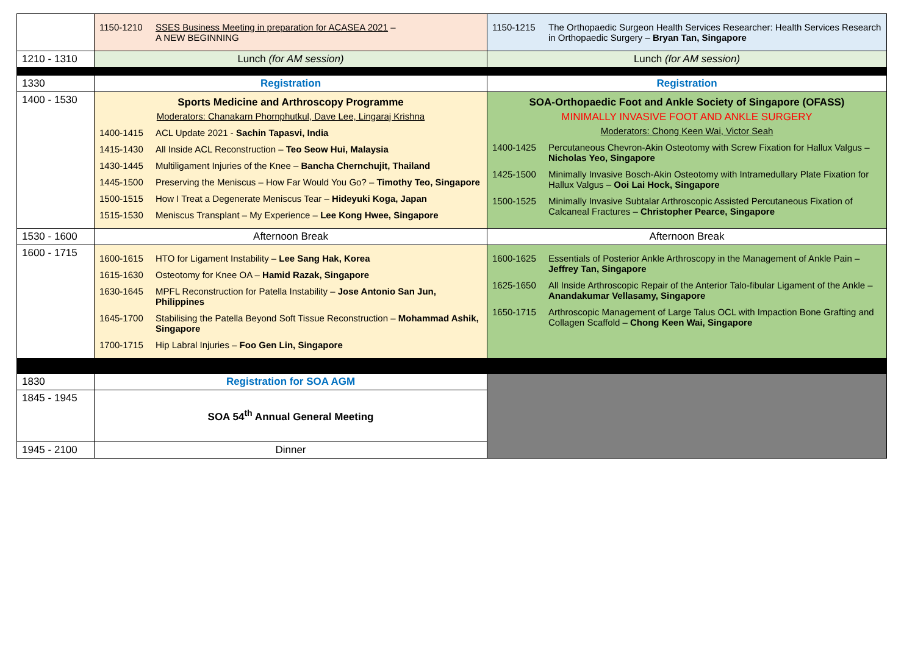| | 1150-1210 SSES Business Meeting in preparation for ACASEA 2021 – A NEW BEGINNING | 1150-1215 The Orthopaedic Surgeon Health Services Researcher: Health Services Research in Orthopaedic Surgery – Bryan Tan, Singapore |
| 1210 - 1310 | Lunch (for AM session) | Lunch (for AM session) |
| 1330 | Registration | Registration |
| 1400 - 1530 | Sports Medicine and Arthroscopy Programme Moderators: Chanakarn Phornphutkul, Dave Lee, Lingaraj Krishna 1400-1415 ACL Update 2021 - Sachin Tapasvi, India 1415-1430 All Inside ACL Reconstruction – Teo Seow Hui, Malaysia 1430-1445 Multiligament Injuries of the Knee – Bancha Chernchujit, Thailand 1445-1500 Preserving the Meniscus – How Far Would You Go? – Timothy Teo, Singapore 1500-1515 How I Treat a Degenerate Meniscus Tear – Hideyuki Koga, Japan 1515-1530 Meniscus Transplant – My Experience – Lee Kong Hwee, Singapore | SOA-Orthopaedic Foot and Ankle Society of Singapore (OFASS) MINIMALLY INVASIVE FOOT AND ANKLE SURGERY Moderators: Chong Keen Wai, Victor Seah 1400-1425 Percutaneous Chevron-Akin Osteotomy with Screw Fixation for Hallux Valgus – Nicholas Yeo, Singapore 1425-1500 Minimally Invasive Bosch-Akin Osteotomy with Intramedullary Plate Fixation for Hallux Valgus – Ooi Lai Hock, Singapore 1500-1525 Minimally Invasive Subtalar Arthroscopic Assisted Percutaneous Fixation of Calcaneal Fractures – Christopher Pearce, Singapore |
| 1530 - 1600 | Afternoon Break | Afternoon Break |
| 1600 - 1715 | 1600-1615 HTO for Ligament Instability – Lee Sang Hak, Korea 1615-1630 Osteotomy for Knee OA – Hamid Razak, Singapore 1630-1645 MPFL Reconstruction for Patella Instability – Jose Antonio San Jun, Philippines 1645-1700 Stabilising the Patella Beyond Soft Tissue Reconstruction – Mohammad Ashik, Singapore 1700-1715 Hip Labral Injuries – Foo Gen Lin, Singapore | 1600-1625 Essentials of Posterior Ankle Arthroscopy in the Management of Ankle Pain – Jeffrey Tan, Singapore 1625-1650 All Inside Arthroscopic Repair of the Anterior Talo-fibular Ligament of the Ankle – Anandakumar Vellasamy, Singapore 1650-1715 Arthroscopic Management of Large Talus OCL with Impaction Bone Grafting and Collagen Scaffold – Chong Keen Wai, Singapore |
| 1830 | Registration for SOA AGM | |
| 1845 - 1945 | SOA 54<sup>th</sup> Annual General Meeting | |
| 1945 - 2100 | Dinner | |